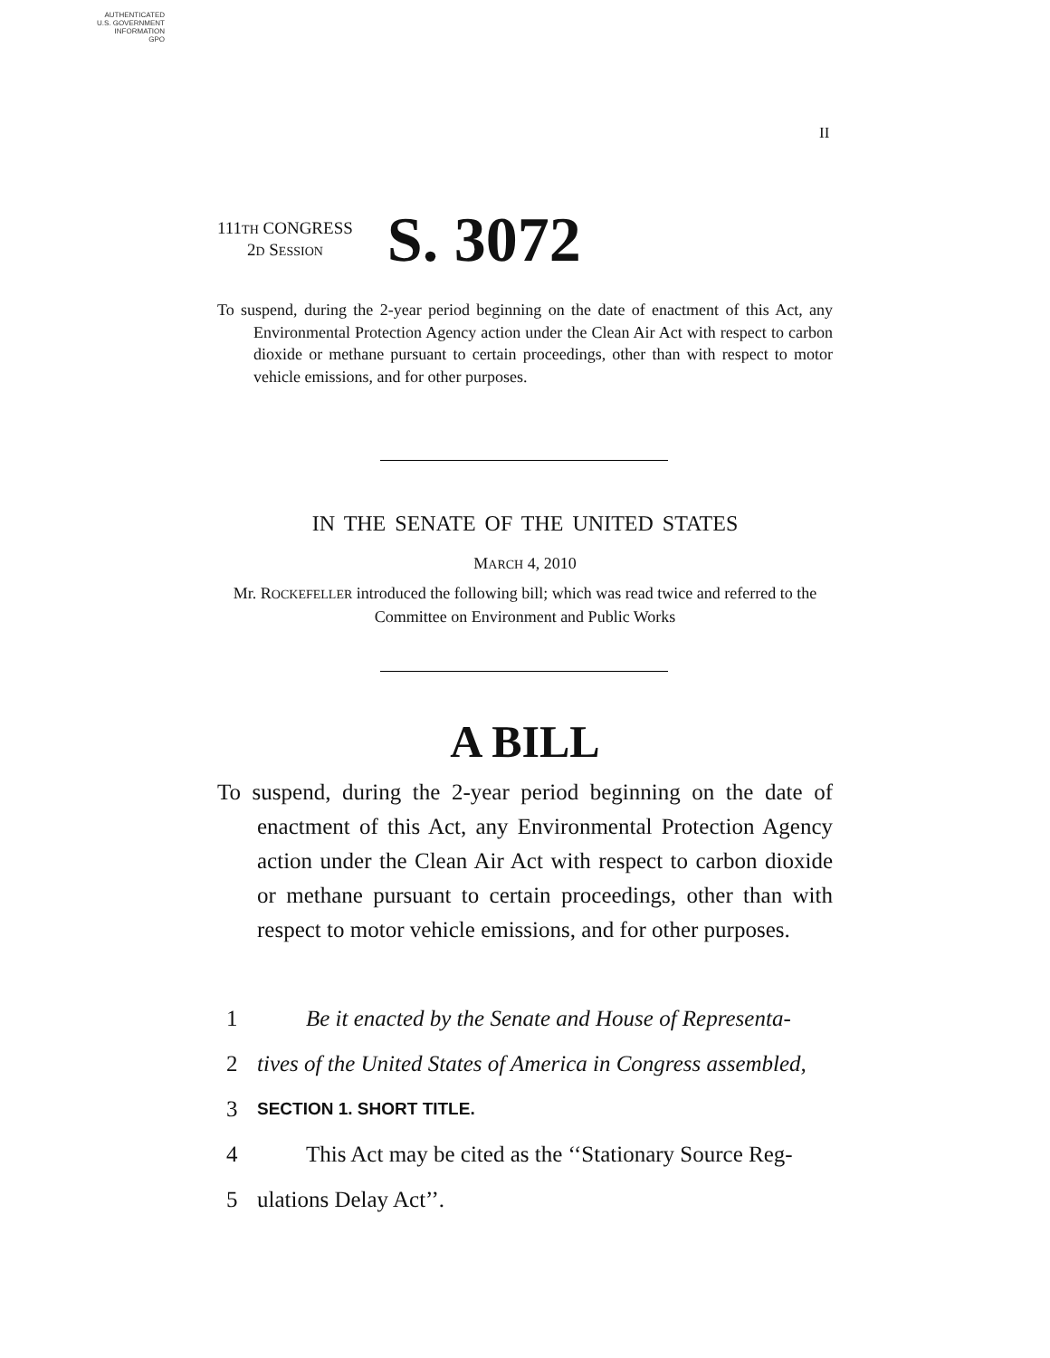AUTHENTICATED
U.S. GOVERNMENT
INFORMATION
GPO
II
111TH CONGRESS
2D SESSION
S. 3072
To suspend, during the 2-year period beginning on the date of enactment of this Act, any Environmental Protection Agency action under the Clean Air Act with respect to carbon dioxide or methane pursuant to certain proceedings, other than with respect to motor vehicle emissions, and for other purposes.
IN THE SENATE OF THE UNITED STATES
MARCH 4, 2010
Mr. ROCKEFELLER introduced the following bill; which was read twice and referred to the Committee on Environment and Public Works
A BILL
To suspend, during the 2-year period beginning on the date of enactment of this Act, any Environmental Protection Agency action under the Clean Air Act with respect to carbon dioxide or methane pursuant to certain proceedings, other than with respect to motor vehicle emissions, and for other purposes.
1 Be it enacted by the Senate and House of Representa-
2 tives of the United States of America in Congress assembled,
3 SECTION 1. SHORT TITLE.
4 This Act may be cited as the ‘‘Stationary Source Reg-
5 ulations Delay Act’’.